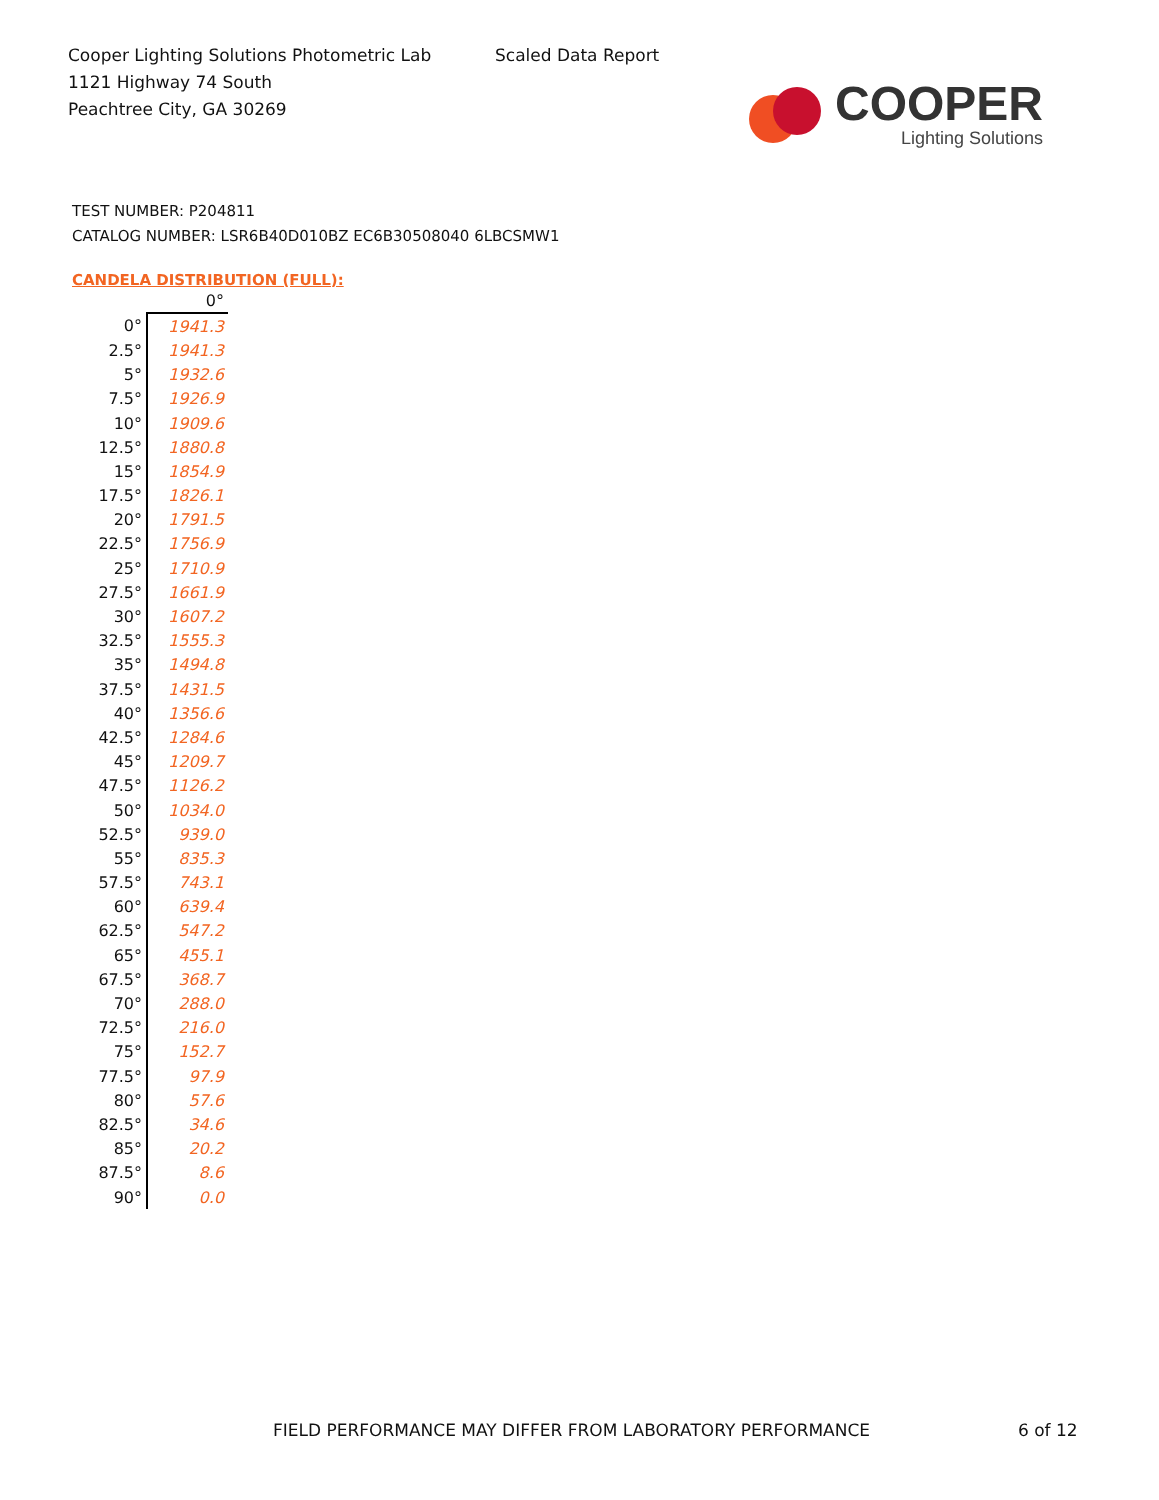Cooper Lighting Solutions Photometric Lab
1121 Highway 74 South
Peachtree City, GA 30269
Scaled Data Report
COOPER
Lighting Solutions
TEST NUMBER: P204811
CATALOG NUMBER: LSR6B40D010BZ EC6B30508040 6LBCSMW1
CANDELA DISTRIBUTION (FULL):
| | 0° |
| 0° | 1941.3 |
| 2.5° | 1941.3 |
| 5° | 1932.6 |
| 7.5° | 1926.9 |
| 10° | 1909.6 |
| 12.5° | 1880.8 |
| 15° | 1854.9 |
| 17.5° | 1826.1 |
| 20° | 1791.5 |
| 22.5° | 1756.9 |
| 25° | 1710.9 |
| 27.5° | 1661.9 |
| 30° | 1607.2 |
| 32.5° | 1555.3 |
| 35° | 1494.8 |
| 37.5° | 1431.5 |
| 40° | 1356.6 |
| 42.5° | 1284.6 |
| 45° | 1209.7 |
| 47.5° | 1126.2 |
| 50° | 1034.0 |
| 52.5° | 939.0 |
| 55° | 835.3 |
| 57.5° | 743.1 |
| 60° | 639.4 |
| 62.5° | 547.2 |
| 65° | 455.1 |
| 67.5° | 368.7 |
| 70° | 288.0 |
| 72.5° | 216.0 |
| 75° | 152.7 |
| 77.5° | 97.9 |
| 80° | 57.6 |
| 82.5° | 34.6 |
| 85° | 20.2 |
| 87.5° | 8.6 |
| 90° | 0.0 |
FIELD PERFORMANCE MAY DIFFER FROM LABORATORY PERFORMANCE
6 of 12